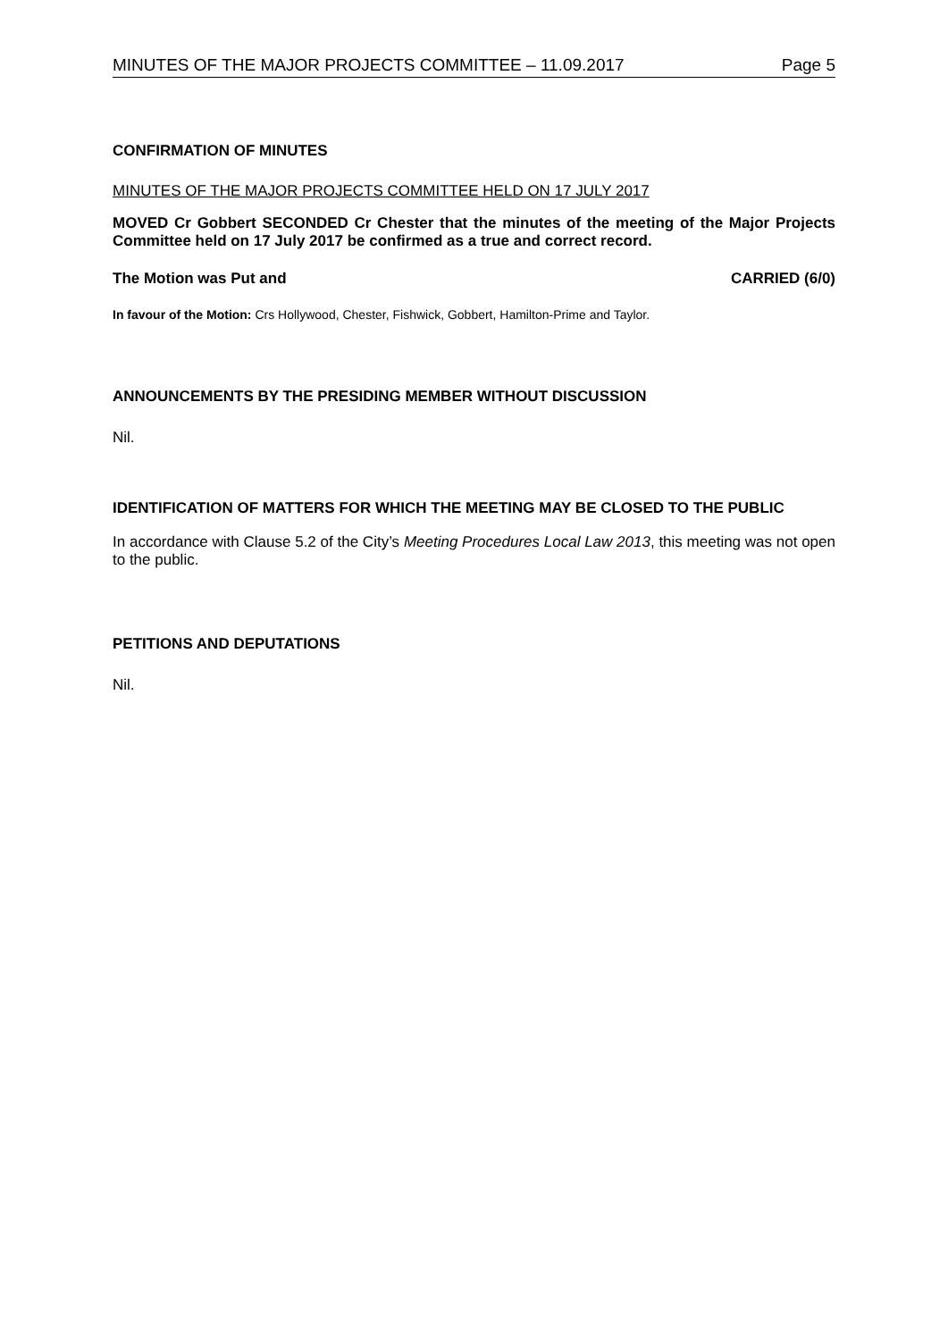MINUTES OF THE MAJOR PROJECTS COMMITTEE – 11.09.2017 Page 5
CONFIRMATION OF MINUTES
MINUTES OF THE MAJOR PROJECTS COMMITTEE HELD ON 17 JULY 2017
MOVED Cr Gobbert SECONDED Cr Chester that the minutes of the meeting of the Major Projects Committee held on 17 July 2017 be confirmed as a true and correct record.
The Motion was Put and CARRIED (6/0)
In favour of the Motion: Crs Hollywood, Chester, Fishwick, Gobbert, Hamilton-Prime and Taylor.
ANNOUNCEMENTS BY THE PRESIDING MEMBER WITHOUT DISCUSSION
Nil.
IDENTIFICATION OF MATTERS FOR WHICH THE MEETING MAY BE CLOSED TO THE PUBLIC
In accordance with Clause 5.2 of the City’s Meeting Procedures Local Law 2013, this meeting was not open to the public.
PETITIONS AND DEPUTATIONS
Nil.